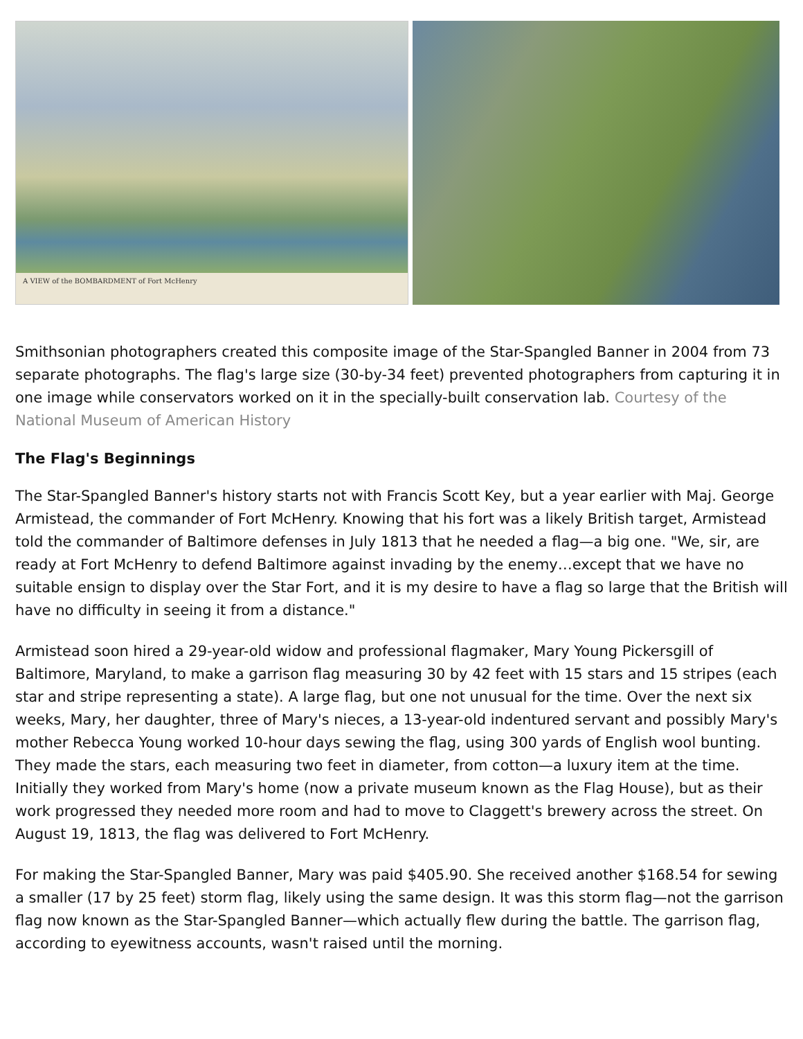A VIEW of the BOMBARDMENT of Fort McHenry
Smithsonian photographers created this composite image of the Star-Spangled Banner in 2004 from 73 separate photographs. The flag's large size (30-by-34 feet) prevented photographers from capturing it in one image while conservators worked on it in the specially-built conservation lab. Courtesy of the National Museum of American History
The Flag's Beginnings
The Star-Spangled Banner's history starts not with Francis Scott Key, but a year earlier with Maj. George Armistead, the commander of Fort McHenry. Knowing that his fort was a likely British target, Armistead told the commander of Baltimore defenses in July 1813 that he needed a flag—a big one. "We, sir, are ready at Fort McHenry to defend Baltimore against invading by the enemy…except that we have no suitable ensign to display over the Star Fort, and it is my desire to have a flag so large that the British will have no difficulty in seeing it from a distance."
Armistead soon hired a 29-year-old widow and professional flagmaker, Mary Young Pickersgill of Baltimore, Maryland, to make a garrison flag measuring 30 by 42 feet with 15 stars and 15 stripes (each star and stripe representing a state). A large flag, but one not unusual for the time. Over the next six weeks, Mary, her daughter, three of Mary's nieces, a 13-year-old indentured servant and possibly Mary's mother Rebecca Young worked 10-hour days sewing the flag, using 300 yards of English wool bunting. They made the stars, each measuring two feet in diameter, from cotton—a luxury item at the time. Initially they worked from Mary's home (now a private museum known as the Flag House), but as their work progressed they needed more room and had to move to Claggett's brewery across the street. On August 19, 1813, the flag was delivered to Fort McHenry.
For making the Star-Spangled Banner, Mary was paid $405.90. She received another $168.54 for sewing a smaller (17 by 25 feet) storm flag, likely using the same design. It was this storm flag—not the garrison flag now known as the Star-Spangled Banner—which actually flew during the battle. The garrison flag, according to eyewitness accounts, wasn't raised until the morning.